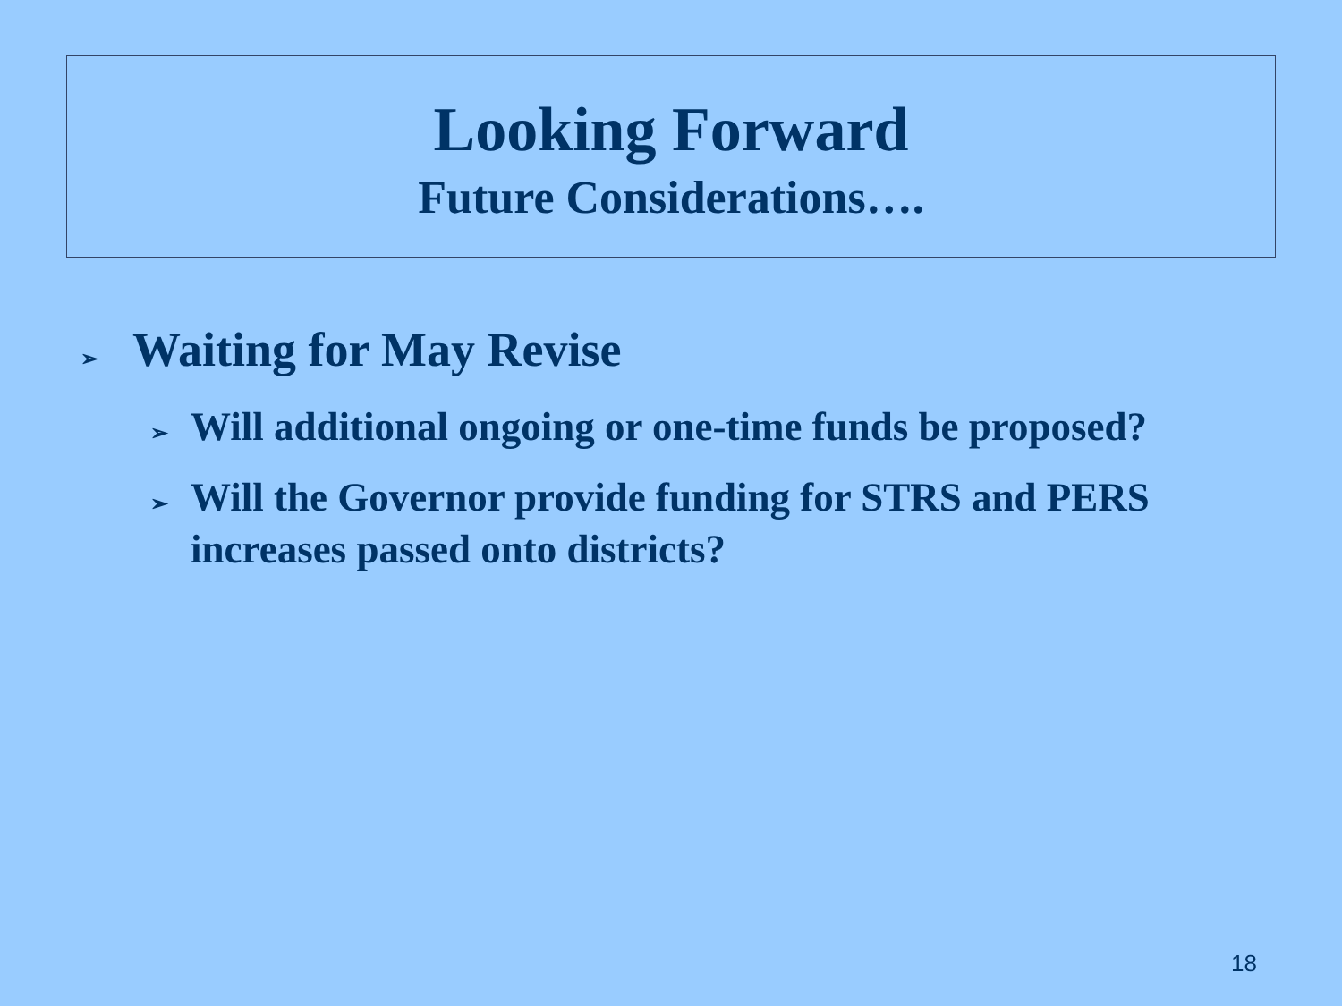Looking Forward
Future Considerations….
➢ Waiting for May Revise
➢ Will additional ongoing or one-time funds be proposed?
➢ Will the Governor provide funding for STRS and PERS increases passed onto districts?
18